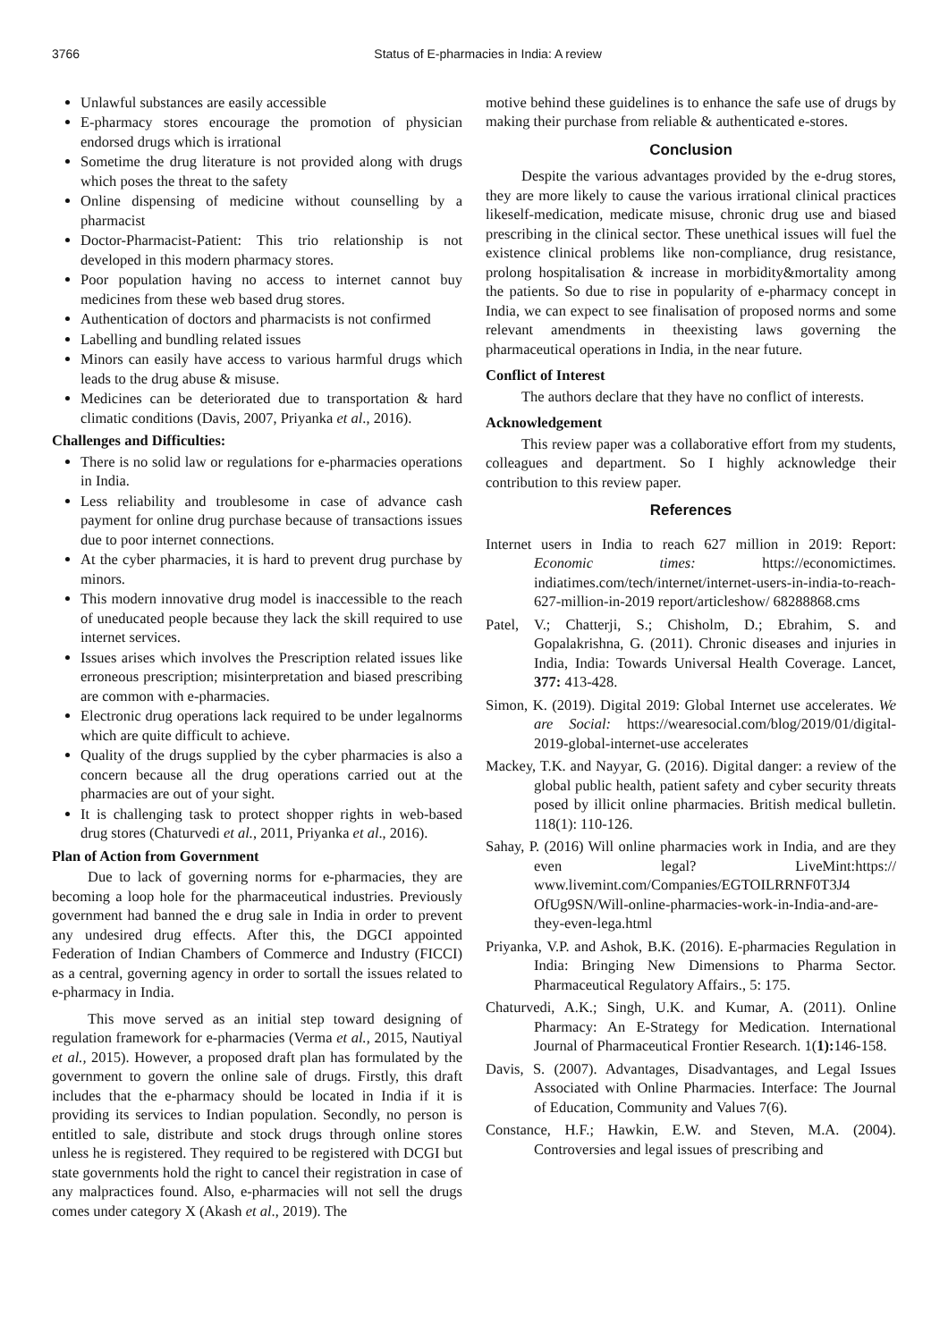3766 Status of E-pharmacies in India: A review
Unlawful substances are easily accessible
E-pharmacy stores encourage the promotion of physician endorsed drugs which is irrational
Sometime the drug literature is not provided along with drugs which poses the threat to the safety
Online dispensing of medicine without counselling by a pharmacist
Doctor-Pharmacist-Patient: This trio relationship is not developed in this modern pharmacy stores.
Poor population having no access to internet cannot buy medicines from these web based drug stores.
Authentication of doctors and pharmacists is not confirmed
Labelling and bundling related issues
Minors can easily have access to various harmful drugs which leads to the drug abuse & misuse.
Medicines can be deteriorated due to transportation & hard climatic conditions (Davis, 2007, Priyanka et al., 2016).
Challenges and Difficulties:
There is no solid law or regulations for e-pharmacies operations in India.
Less reliability and troublesome in case of advance cash payment for online drug purchase because of transactions issues due to poor internet connections.
At the cyber pharmacies, it is hard to prevent drug purchase by minors.
This modern innovative drug model is inaccessible to the reach of uneducated people because they lack the skill required to use internet services.
Issues arises which involves the Prescription related issues like erroneous prescription; misinterpretation and biased prescribing are common with e-pharmacies.
Electronic drug operations lack required to be under legalnorms which are quite difficult to achieve.
Quality of the drugs supplied by the cyber pharmacies is also a concern because all the drug operations carried out at the pharmacies are out of your sight.
It is challenging task to protect shopper rights in web-based drug stores (Chaturvedi et al., 2011, Priyanka et al., 2016).
Plan of Action from Government
Due to lack of governing norms for e-pharmacies, they are becoming a loop hole for the pharmaceutical industries. Previously government had banned the e drug sale in India in order to prevent any undesired drug effects. After this, the DGCI appointed Federation of Indian Chambers of Commerce and Industry (FICCI) as a central, governing agency in order to sortall the issues related to e-pharmacy in India.
This move served as an initial step toward designing of regulation framework for e-pharmacies (Verma et al., 2015, Nautiyal et al., 2015). However, a proposed draft plan has formulated by the government to govern the online sale of drugs. Firstly, this draft includes that the e-pharmacy should be located in India if it is providing its services to Indian population. Secondly, no person is entitled to sale, distribute and stock drugs through online stores unless he is registered. They required to be registered with DCGI but state governments hold the right to cancel their registration in case of any malpractices found. Also, e-pharmacies will not sell the drugs comes under category X (Akash et al., 2019). The
motive behind these guidelines is to enhance the safe use of drugs by making their purchase from reliable & authenticated e-stores.
Conclusion
Despite the various advantages provided by the e-drug stores, they are more likely to cause the various irrational clinical practices likeself-medication, medicate misuse, chronic drug use and biased prescribing in the clinical sector. These unethical issues will fuel the existence clinical problems like non-compliance, drug resistance, prolong hospitalisation & increase in morbidity&mortality among the patients. So due to rise in popularity of e-pharmacy concept in India, we can expect to see finalisation of proposed norms and some relevant amendments in theexisting laws governing the pharmaceutical operations in India, in the near future.
Conflict of Interest
The authors declare that they have no conflict of interests.
Acknowledgement
This review paper was a collaborative effort from my students, colleagues and department. So I highly acknowledge their contribution to this review paper.
References
Internet users in India to reach 627 million in 2019: Report: Economic times: https://economictimes. indiatimes.com/tech/internet/internet-users-in-india-to-reach-627-million-in-2019 report/articleshow/ 68288868.cms
Patel, V.; Chatterji, S.; Chisholm, D.; Ebrahim, S. and Gopalakrishna, G. (2011). Chronic diseases and injuries in India, India: Towards Universal Health Coverage. Lancet, 377: 413-428.
Simon, K. (2019). Digital 2019: Global Internet use accelerates. We are Social: https://wearesocial.com/blog/2019/01/digital-2019-global-internet-use accelerates
Mackey, T.K. and Nayyar, G. (2016). Digital danger: a review of the global public health, patient safety and cyber security threats posed by illicit online pharmacies. British medical bulletin. 118(1): 110-126.
Sahay, P. (2016) Will online pharmacies work in India, and are they even legal? LiveMint:https:// www.livemint.com/Companies/EGTOILRRNF0T3J4 OfUg9SN/Will-online-pharmacies-work-in-India-and-are-they-even-lega.html
Priyanka, V.P. and Ashok, B.K. (2016). E-pharmacies Regulation in India: Bringing New Dimensions to Pharma Sector. Pharmaceutical Regulatory Affairs., 5: 175.
Chaturvedi, A.K.; Singh, U.K. and Kumar, A. (2011). Online Pharmacy: An E-Strategy for Medication. International Journal of Pharmaceutical Frontier Research. 1(1): 146-158.
Davis, S. (2007). Advantages, Disadvantages, and Legal Issues Associated with Online Pharmacies. Interface: The Journal of Education, Community and Values 7(6).
Constance, H.F.; Hawkin, E.W. and Steven, M.A. (2004). Controversies and legal issues of prescribing and